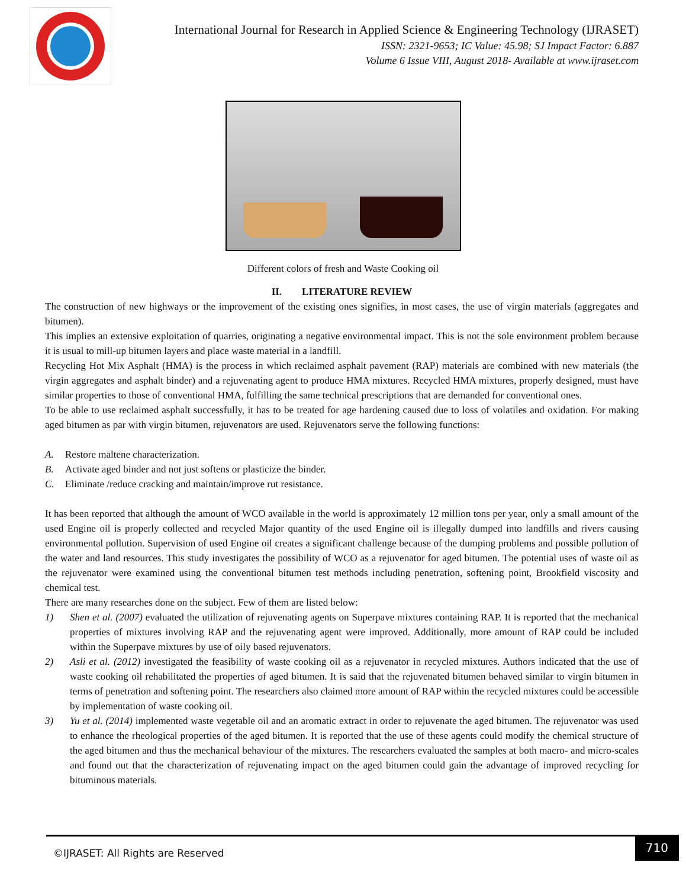International Journal for Research in Applied Science & Engineering Technology (IJRASET)
ISSN: 2321-9653; IC Value: 45.98; SJ Impact Factor: 6.887
Volume 6 Issue VIII, August 2018- Available at www.ijraset.com
Different colors of fresh and Waste Cooking oil
II. LITERATURE REVIEW
The construction of new highways or the improvement of the existing ones signifies, in most cases, the use of virgin materials (aggregates and bitumen).
This implies an extensive exploitation of quarries, originating a negative environmental impact. This is not the sole environment problem because it is usual to mill-up bitumen layers and place waste material in a landfill.
Recycling Hot Mix Asphalt (HMA) is the process in which reclaimed asphalt pavement (RAP) materials are combined with new materials (the virgin aggregates and asphalt binder) and a rejuvenating agent to produce HMA mixtures. Recycled HMA mixtures, properly designed, must have similar properties to those of conventional HMA, fulfilling the same technical prescriptions that are demanded for conventional ones.
To be able to use reclaimed asphalt successfully, it has to be treated for age hardening caused due to loss of volatiles and oxidation. For making aged bitumen as par with virgin bitumen, rejuvenators are used. Rejuvenators serve the following functions:
A. Restore maltene characterization.
B. Activate aged binder and not just softens or plasticize the binder.
C. Eliminate /reduce cracking and maintain/improve rut resistance.
It has been reported that although the amount of WCO available in the world is approximately 12 million tons per year, only a small amount of the used Engine oil is properly collected and recycled Major quantity of the used Engine oil is illegally dumped into landfills and rivers causing environmental pollution. Supervision of used Engine oil creates a significant challenge because of the dumping problems and possible pollution of the water and land resources. This study investigates the possibility of WCO as a rejuvenator for aged bitumen. The potential uses of waste oil as the rejuvenator were examined using the conventional bitumen test methods including penetration, softening point, Brookfield viscosity and chemical test.
There are many researches done on the subject. Few of them are listed below:
1) Shen et al. (2007) evaluated the utilization of rejuvenating agents on Superpave mixtures containing RAP. It is reported that the mechanical properties of mixtures involving RAP and the rejuvenating agent were improved. Additionally, more amount of RAP could be included within the Superpave mixtures by use of oily based rejuvenators.
2) Asli et al. (2012) investigated the feasibility of waste cooking oil as a rejuvenator in recycled mixtures. Authors indicated that the use of waste cooking oil rehabilitated the properties of aged bitumen. It is said that the rejuvenated bitumen behaved similar to virgin bitumen in terms of penetration and softening point. The researchers also claimed more amount of RAP within the recycled mixtures could be accessible by implementation of waste cooking oil.
3) Yu et al. (2014) implemented waste vegetable oil and an aromatic extract in order to rejuvenate the aged bitumen. The rejuvenator was used to enhance the rheological properties of the aged bitumen. It is reported that the use of these agents could modify the chemical structure of the aged bitumen and thus the mechanical behaviour of the mixtures. The researchers evaluated the samples at both macro- and micro-scales and found out that the characterization of rejuvenating impact on the aged bitumen could gain the advantage of improved recycling for bituminous materials.
©IJRASET: All Rights are Reserved
710